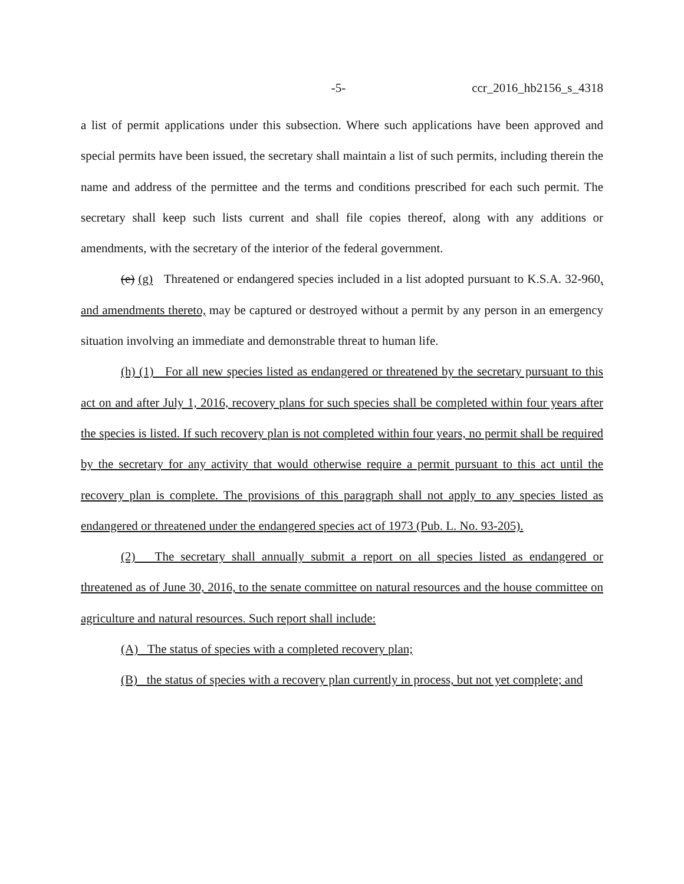-5- ccr_2016_hb2156_s_4318
a list of permit applications under this subsection. Where such applications have been approved and special permits have been issued, the secretary shall maintain a list of such permits, including therein the name and address of the permittee and the terms and conditions prescribed for each such permit. The secretary shall keep such lists current and shall file copies thereof, along with any additions or amendments, with the secretary of the interior of the federal government.
(e) (g) Threatened or endangered species included in a list adopted pursuant to K.S.A. 32-960, and amendments thereto, may be captured or destroyed without a permit by any person in an emergency situation involving an immediate and demonstrable threat to human life.
(h) (1) For all new species listed as endangered or threatened by the secretary pursuant to this act on and after July 1, 2016, recovery plans for such species shall be completed within four years after the species is listed. If such recovery plan is not completed within four years, no permit shall be required by the secretary for any activity that would otherwise require a permit pursuant to this act until the recovery plan is complete. The provisions of this paragraph shall not apply to any species listed as endangered or threatened under the endangered species act of 1973 (Pub. L. No. 93-205).
(2) The secretary shall annually submit a report on all species listed as endangered or threatened as of June 30, 2016, to the senate committee on natural resources and the house committee on agriculture and natural resources. Such report shall include:
(A) The status of species with a completed recovery plan;
(B) the status of species with a recovery plan currently in process, but not yet complete; and